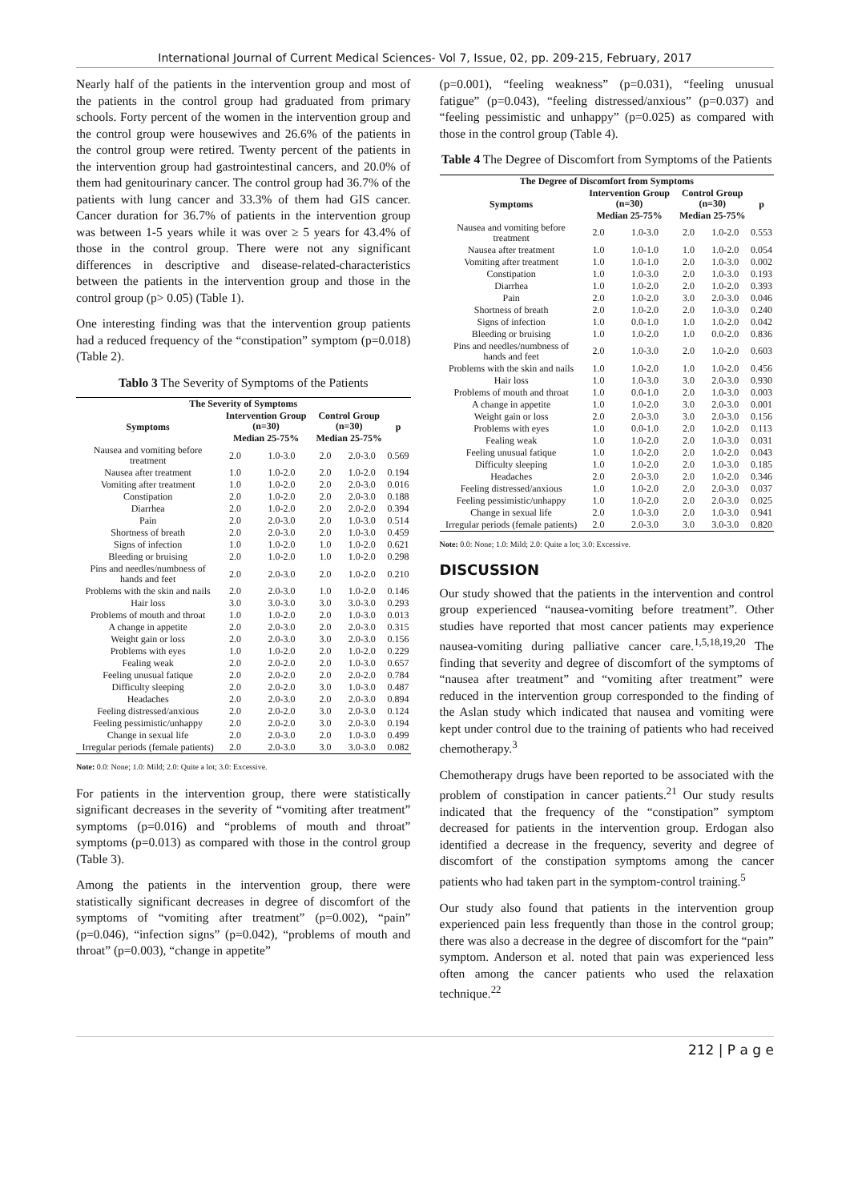International Journal of Current Medical Sciences- Vol 7, Issue, 02, pp. 209-215, February, 2017
Nearly half of the patients in the intervention group and most of the patients in the control group had graduated from primary schools. Forty percent of the women in the intervention group and the control group were housewives and 26.6% of the patients in the control group were retired. Twenty percent of the patients in the intervention group had gastrointestinal cancers, and 20.0% of them had genitourinary cancer. The control group had 36.7% of the patients with lung cancer and 33.3% of them had GIS cancer. Cancer duration for 36.7% of patients in the intervention group was between 1-5 years while it was over ≥ 5 years for 43.4% of those in the control group. There were not any significant differences in descriptive and disease-related-characteristics between the patients in the intervention group and those in the control group (p> 0.05) (Table 1).
One interesting finding was that the intervention group patients had a reduced frequency of the “constipation” symptom (p=0.018) (Table 2).
Tablo 3 The Severity of Symptoms of the Patients
| The Severity of Symptoms | | | | | |
| --- | --- | --- | --- | --- | --- |
| Symptoms | Intervention Group (n=30) | | Control Group (n=30) | | p |
| | Median 25-75% | | Median 25-75% | | |
| Nausea and vomiting before treatment | 2.0 | 1.0-3.0 | 2.0 | 2.0-3.0 | 0.569 |
| Nausea after treatment | 1.0 | 1.0-2.0 | 2.0 | 1.0-2.0 | 0.194 |
| Vomiting after treatment | 1.0 | 1.0-2.0 | 2.0 | 2.0-3.0 | 0.016 |
| Constipation | 2.0 | 1.0-2.0 | 2.0 | 2.0-3.0 | 0.188 |
| Diarrhea | 2.0 | 1.0-2.0 | 2.0 | 2.0-2.0 | 0.394 |
| Pain | 2.0 | 2.0-3.0 | 2.0 | 1.0-3.0 | 0.514 |
| Shortness of breath | 2.0 | 2.0-3.0 | 2.0 | 1.0-3.0 | 0.459 |
| Signs of infection | 1.0 | 1.0-2.0 | 1.0 | 1.0-2.0 | 0.621 |
| Bleeding or bruising | 2.0 | 1.0-2.0 | 1.0 | 1.0-2.0 | 0.298 |
| Pins and needles/numbness of hands and feet | 2.0 | 2.0-3.0 | 2.0 | 1.0-2.0 | 0.210 |
| Problems with the skin and nails | 2.0 | 2.0-3.0 | 1.0 | 1.0-2.0 | 0.146 |
| Hair loss | 3.0 | 3.0-3.0 | 3.0 | 3.0-3.0 | 0.293 |
| Problems of mouth and throat | 1.0 | 1.0-2.0 | 2.0 | 1.0-3.0 | 0.013 |
| A change in appetite | 2.0 | 2.0-3.0 | 2.0 | 2.0-3.0 | 0.315 |
| Weight gain or loss | 2.0 | 2.0-3.0 | 3.0 | 2.0-3.0 | 0.156 |
| Problems with eyes | 1.0 | 1.0-2.0 | 2.0 | 1.0-2.0 | 0.229 |
| Fealing weak | 2.0 | 2.0-2.0 | 2.0 | 1.0-3.0 | 0.657 |
| Feeling unusual fatique | 2.0 | 2.0-2.0 | 2.0 | 2.0-2.0 | 0.784 |
| Difficulty sleeping | 2.0 | 2.0-2.0 | 3.0 | 1.0-3.0 | 0.487 |
| Headaches | 2.0 | 2.0-3.0 | 2.0 | 2.0-3.0 | 0.894 |
| Feeling distressed/anxious | 2.0 | 2.0-2.0 | 3.0 | 2.0-3.0 | 0.124 |
| Feeling pessimistic/unhappy | 2.0 | 2.0-2.0 | 3.0 | 2.0-3.0 | 0.194 |
| Change in sexual life | 2.0 | 2.0-3.0 | 2.0 | 1.0-3.0 | 0.499 |
| Irregular periods (female patients) | 2.0 | 2.0-3.0 | 3.0 | 3.0-3.0 | 0.082 |
Note: 0.0: None; 1.0: Mild; 2.0: Quite a lot; 3.0: Excessive.
For patients in the intervention group, there were statistically significant decreases in the severity of “vomiting after treatment” symptoms (p=0.016) and “problems of mouth and throat” symptoms (p=0.013) as compared with those in the control group (Table 3).
Among the patients in the intervention group, there were statistically significant decreases in degree of discomfort of the symptoms of “vomiting after treatment” (p=0.002), “pain” (p=0.046), “infection signs” (p=0.042), “problems of mouth and throat” (p=0.003), “change in appetite”
(p=0.001), “feeling weakness” (p=0.031), “feeling unusual fatigue” (p=0.043), “feeling distressed/anxious” (p=0.037) and “feeling pessimistic and unhappy” (p=0.025) as compared with those in the control group (Table 4).
Table 4 The Degree of Discomfort from Symptoms of the Patients
| The Degree of Discomfort from Symptoms | | | | | |
| --- | --- | --- | --- | --- | --- |
| Symptoms | Intervention Group (n=30) | | Control Group (n=30) | | p |
| | Median 25-75% | | Median 25-75% | | |
| Nausea and vomiting before treatment | 2.0 | 1.0-3.0 | 2.0 | 1.0-2.0 | 0.553 |
| Nausea after treatment | 1.0 | 1.0-1.0 | 1.0 | 1.0-2.0 | 0.054 |
| Vomiting after treatment | 1.0 | 1.0-1.0 | 2.0 | 1.0-3.0 | 0.002 |
| Constipation | 1.0 | 1.0-3.0 | 2.0 | 1.0-3.0 | 0.193 |
| Diarrhea | 1.0 | 1.0-2.0 | 2.0 | 1.0-2.0 | 0.393 |
| Pain | 2.0 | 1.0-2.0 | 3.0 | 2.0-3.0 | 0.046 |
| Shortness of breath | 2.0 | 1.0-2.0 | 2.0 | 1.0-3.0 | 0.240 |
| Signs of infection | 1.0 | 0.0-1.0 | 1.0 | 1.0-2.0 | 0.042 |
| Bleeding or bruising | 1.0 | 1.0-2.0 | 1.0 | 0.0-2.0 | 0.836 |
| Pins and needles/numbness of hands and feet | 2.0 | 1.0-3.0 | 2.0 | 1.0-2.0 | 0.603 |
| Problems with the skin and nails | 1.0 | 1.0-2.0 | 1.0 | 1.0-2.0 | 0.456 |
| Hair loss | 1.0 | 1.0-3.0 | 3.0 | 2.0-3.0 | 0.930 |
| Problems of mouth and throat | 1.0 | 0.0-1.0 | 2.0 | 1.0-3.0 | 0.003 |
| A change in appetite | 1.0 | 1.0-2.0 | 3.0 | 2.0-3.0 | 0.001 |
| Weight gain or loss | 2.0 | 2.0-3.0 | 3.0 | 2.0-3.0 | 0.156 |
| Problems with eyes | 1.0 | 0.0-1.0 | 2.0 | 1.0-2.0 | 0.113 |
| Fealing weak | 1.0 | 1.0-2.0 | 2.0 | 1.0-3.0 | 0.031 |
| Feeling unusual fatique | 1.0 | 1.0-2.0 | 2.0 | 1.0-2.0 | 0.043 |
| Difficulty sleeping | 1.0 | 1.0-2.0 | 2.0 | 1.0-3.0 | 0.185 |
| Headaches | 2.0 | 2.0-3.0 | 2.0 | 1.0-2.0 | 0.346 |
| Feeling distressed/anxious | 1.0 | 1.0-2.0 | 2.0 | 2.0-3.0 | 0.037 |
| Feeling pessimistic/unhappy | 1.0 | 1.0-2.0 | 2.0 | 2.0-3.0 | 0.025 |
| Change in sexual life | 2.0 | 1.0-3.0 | 2.0 | 1.0-3.0 | 0.941 |
| Irregular periods (female patients) | 2.0 | 2.0-3.0 | 3.0 | 3.0-3.0 | 0.820 |
Note: 0.0: None; 1.0: Mild; 2.0: Quite a lot; 3.0: Excessive.
DISCUSSION
Our study showed that the patients in the intervention and control group experienced “nausea-vomiting before treatment”. Other studies have reported that most cancer patients may experience nausea-vomiting during palliative cancer care.<sup>1,5,18,19,20</sup> The finding that severity and degree of discomfort of the symptoms of “nausea after treatment” and “vomiting after treatment” were reduced in the intervention group corresponded to the finding of the Aslan study which indicated that nausea and vomiting were kept under control due to the training of patients who had received chemotherapy.<sup>3</sup>
Chemotherapy drugs have been reported to be associated with the problem of constipation in cancer patients.<sup>21</sup> Our study results indicated that the frequency of the “constipation” symptom decreased for patients in the intervention group. Erdogan also identified a decrease in the frequency, severity and degree of discomfort of the constipation symptoms among the cancer patients who had taken part in the symptom-control training.<sup>5</sup>
Our study also found that patients in the intervention group experienced pain less frequently than those in the control group; there was also a decrease in the degree of discomfort for the “pain” symptom. Anderson et al. noted that pain was experienced less often among the cancer patients who used the relaxation technique.<sup>22</sup>
212 | P a g e